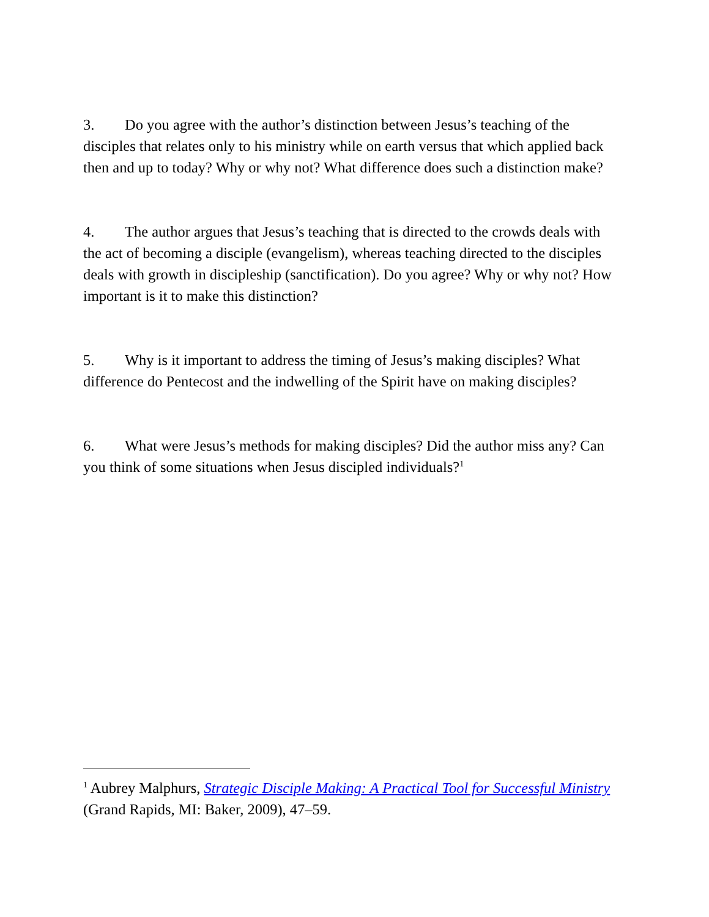3. Do you agree with the author’s distinction between Jesus’s teaching of the disciples that relates only to his ministry while on earth versus that which applied back then and up to today? Why or why not? What difference does such a distinction make?
4. The author argues that Jesus’s teaching that is directed to the crowds deals with the act of becoming a disciple (evangelism), whereas teaching directed to the disciples deals with growth in discipleship (sanctification). Do you agree? Why or why not? How important is it to make this distinction?
5. Why is it important to address the timing of Jesus’s making disciples? What difference do Pentecost and the indwelling of the Spirit have on making disciples?
6. What were Jesus’s methods for making disciples? Did the author miss any? Can you think of some situations when Jesus discipled individuals?<sup>1</sup>
<sup>1</sup> Aubrey Malphurs, Strategic Disciple Making: A Practical Tool for Successful Ministry (Grand Rapids, MI: Baker, 2009), 47–59.